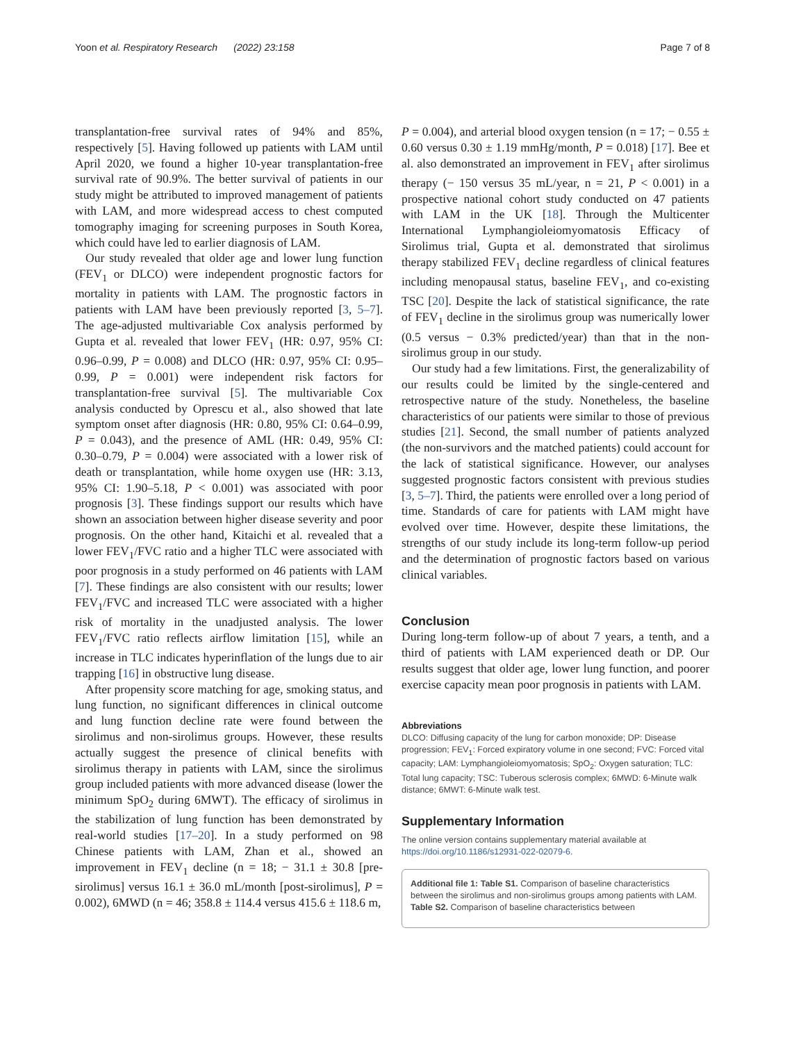Yoon et al. Respiratory Research (2022) 23:158 Page 7 of 8
transplantation-free survival rates of 94% and 85%, respectively [5]. Having followed up patients with LAM until April 2020, we found a higher 10-year transplantation-free survival rate of 90.9%. The better survival of patients in our study might be attributed to improved management of patients with LAM, and more widespread access to chest computed tomography imaging for screening purposes in South Korea, which could have led to earlier diagnosis of LAM.
Our study revealed that older age and lower lung function (FEV<sub>1</sub> or DLCO) were independent prognostic factors for mortality in patients with LAM. The prognostic factors in patients with LAM have been previously reported [3, 5–7]. The age-adjusted multivariable Cox analysis performed by Gupta et al. revealed that lower FEV<sub>1</sub> (HR: 0.97, 95% CI: 0.96–0.99, P = 0.008) and DLCO (HR: 0.97, 95% CI: 0.95–0.99, P = 0.001) were independent risk factors for transplantation-free survival [5]. The multivariable Cox analysis conducted by Oprescu et al., also showed that late symptom onset after diagnosis (HR: 0.80, 95% CI: 0.64–0.99, P = 0.043), and the presence of AML (HR: 0.49, 95% CI: 0.30–0.79, P = 0.004) were associated with a lower risk of death or transplantation, while home oxygen use (HR: 3.13, 95% CI: 1.90–5.18, P < 0.001) was associated with poor prognosis [3]. These findings support our results which have shown an association between higher disease severity and poor prognosis. On the other hand, Kitaichi et al. revealed that a lower FEV<sub>1</sub>/FVC ratio and a higher TLC were associated with poor prognosis in a study performed on 46 patients with LAM [7]. These findings are also consistent with our results; lower FEV<sub>1</sub>/FVC and increased TLC were associated with a higher risk of mortality in the unadjusted analysis. The lower FEV<sub>1</sub>/FVC ratio reflects airflow limitation [15], while an increase in TLC indicates hyperinflation of the lungs due to air trapping [16] in obstructive lung disease.
After propensity score matching for age, smoking status, and lung function, no significant differences in clinical outcome and lung function decline rate were found between the sirolimus and non-sirolimus groups. However, these results actually suggest the presence of clinical benefits with sirolimus therapy in patients with LAM, since the sirolimus group included patients with more advanced disease (lower the minimum SpO<sub>2</sub> during 6MWT). The efficacy of sirolimus in the stabilization of lung function has been demonstrated by real-world studies [17–20]. In a study performed on 98 Chinese patients with LAM, Zhan et al., showed an improvement in FEV<sub>1</sub> decline (n = 18; − 31.1 ± 30.8 [pre-sirolimus] versus 16.1 ± 36.0 mL/month [post-sirolimus], P = 0.002), 6MWD (n = 46; 358.8 ± 114.4 versus 415.6 ± 118.6 m,
P = 0.004), and arterial blood oxygen tension (n = 17; − 0.55 ± 0.60 versus 0.30 ± 1.19 mmHg/month, P = 0.018) [17]. Bee et al. also demonstrated an improvement in FEV<sub>1</sub> after sirolimus therapy (− 150 versus 35 mL/year, n = 21, P < 0.001) in a prospective national cohort study conducted on 47 patients with LAM in the UK [18]. Through the Multicenter International Lymphangioleiomyomatosis Efficacy of Sirolimus trial, Gupta et al. demonstrated that sirolimus therapy stabilized FEV<sub>1</sub> decline regardless of clinical features including menopausal status, baseline FEV<sub>1</sub>, and co-existing TSC [20]. Despite the lack of statistical significance, the rate of FEV<sub>1</sub> decline in the sirolimus group was numerically lower (0.5 versus − 0.3% predicted/year) than that in the non-sirolimus group in our study.
Our study had a few limitations. First, the generalizability of our results could be limited by the single-centered and retrospective nature of the study. Nonetheless, the baseline characteristics of our patients were similar to those of previous studies [21]. Second, the small number of patients analyzed (the non-survivors and the matched patients) could account for the lack of statistical significance. However, our analyses suggested prognostic factors consistent with previous studies [3, 5–7]. Third, the patients were enrolled over a long period of time. Standards of care for patients with LAM might have evolved over time. However, despite these limitations, the strengths of our study include its long-term follow-up period and the determination of prognostic factors based on various clinical variables.
Conclusion
During long-term follow-up of about 7 years, a tenth, and a third of patients with LAM experienced death or DP. Our results suggest that older age, lower lung function, and poorer exercise capacity mean poor prognosis in patients with LAM.
Abbreviations
DLCO: Diffusing capacity of the lung for carbon monoxide; DP: Disease progression; FEV<sub>1</sub>: Forced expiratory volume in one second; FVC: Forced vital capacity; LAM: Lymphangioleiomyomatosis; SpO<sub>2</sub>: Oxygen saturation; TLC: Total lung capacity; TSC: Tuberous sclerosis complex; 6MWD: 6-Minute walk distance; 6MWT: 6-Minute walk test.
Supplementary Information
The online version contains supplementary material available at https://doi.org/10.1186/s12931-022-02079-6.
Additional file 1: Table S1. Comparison of baseline characteristics between the sirolimus and non-sirolimus groups among patients with LAM. Table S2. Comparison of baseline characteristics between